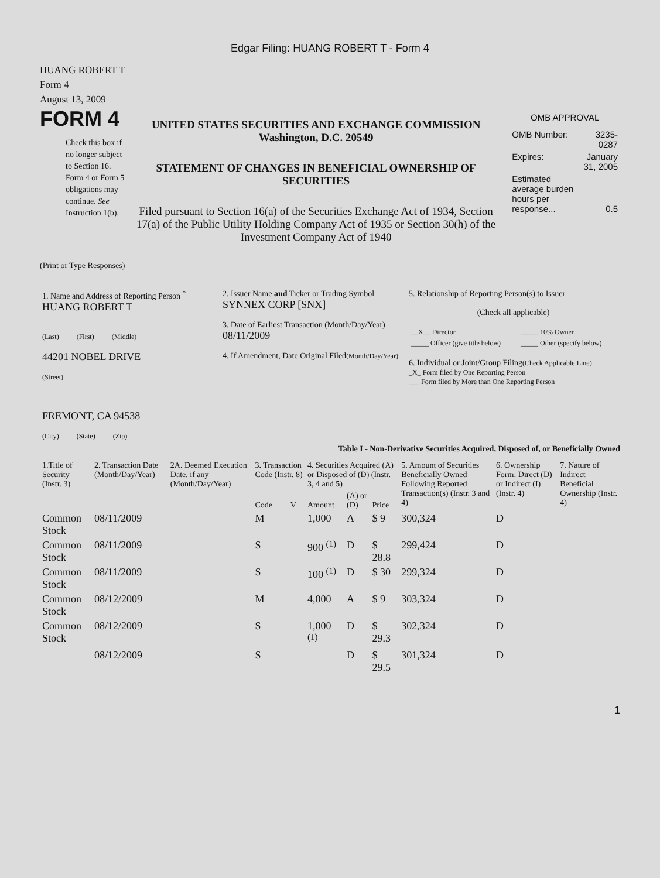Edgar Filing: HUANG ROBERT T - Form 4
HUANG ROBERT T
Form 4
August 13, 2009
FORM 4
Check this box if no longer subject to Section 16. Form 4 or Form 5 obligations may continue. See Instruction 1(b).
UNITED STATES SECURITIES AND EXCHANGE COMMISSION
Washington, D.C. 20549
STATEMENT OF CHANGES IN BENEFICIAL OWNERSHIP OF SECURITIES
Filed pursuant to Section 16(a) of the Securities Exchange Act of 1934, Section 17(a) of the Public Utility Holding Company Act of 1935 or Section 30(h) of the Investment Company Act of 1940
OMB APPROVAL
| OMB Number: | 3235-0287 |
| Expires: | January 31, 2005 |
| Estimated average burden hours per response... | 0.5 |
(Print or Type Responses)
| 1. Name and Address of Reporting Person <sup>*</sup> HUANG ROBERT T (Last) (First) (Middle) 44201 NOBEL DRIVE (Street) FREMONT, CA 94538 (City) (State) (Zip) | 2. Issuer Name and Ticker or Trading Symbol SYNNEX CORP [SNX] 3. Date of Earliest Transaction (Month/Day/Year) 08/11/2009 4. If Amendment, Date Original Filed (Month/Day/Year) | 5. Relationship of Reporting Person(s) to Issuer (Check all applicable) / __X__ Director / _____ 10% Owner / / _____ Officer (give title below) / _____ Other (specify below) / 6. Individual or Joint/Group Filing (Check Applicable Line) _X_ Form filed by One Reporting Person ___ Form filed by More than One Reporting Person |
Table I - Non-Derivative Securities Acquired, Disposed of, or Beneficially Owned
| 1.Title of Security (Instr. 3) | 2. Transaction Date (Month/Day/Year) | 2A. Deemed Execution Date, if any (Month/Day/Year) | 3. Transaction Code (Instr. 8) | | 4. Securities Acquired (A) or Disposed of (D) (Instr. 3, 4 and 5) | | | 5. Amount of Securities Beneficially Owned Following Reported Transaction(s) (Instr. 3 and 4) | 6. Ownership Form: Direct (D) or Indirect (I) (Instr. 4) | 7. Nature of Indirect Beneficial Ownership (Instr. 4) |
| --- | --- | --- | --- | --- | --- | --- | --- | --- | --- | --- |
| | | | Code | V | Amount | (A) or (D) | Price | | | |
| Common Stock | 08/11/2009 | | M | | 1,000 | A | $ 9 | 300,324 | D | |
| Common Stock | 08/11/2009 | | S | | 900 <sup>(1)</sup> | D | $ 28.8 | 299,424 | D | |
| Common Stock | 08/11/2009 | | S | | 100 <sup>(1)</sup> | D | $ 30 | 299,324 | D | |
| Common Stock | 08/12/2009 | | M | | 4,000 | A | $ 9 | 303,324 | D | |
| Common Stock | 08/12/2009 | | S | | 1,000 <sup>(1)</sup> | D | $ 29.3 | 302,324 | D | |
| | 08/12/2009 | | S | | | D | $ 29.5 | 301,324 | D | |
1